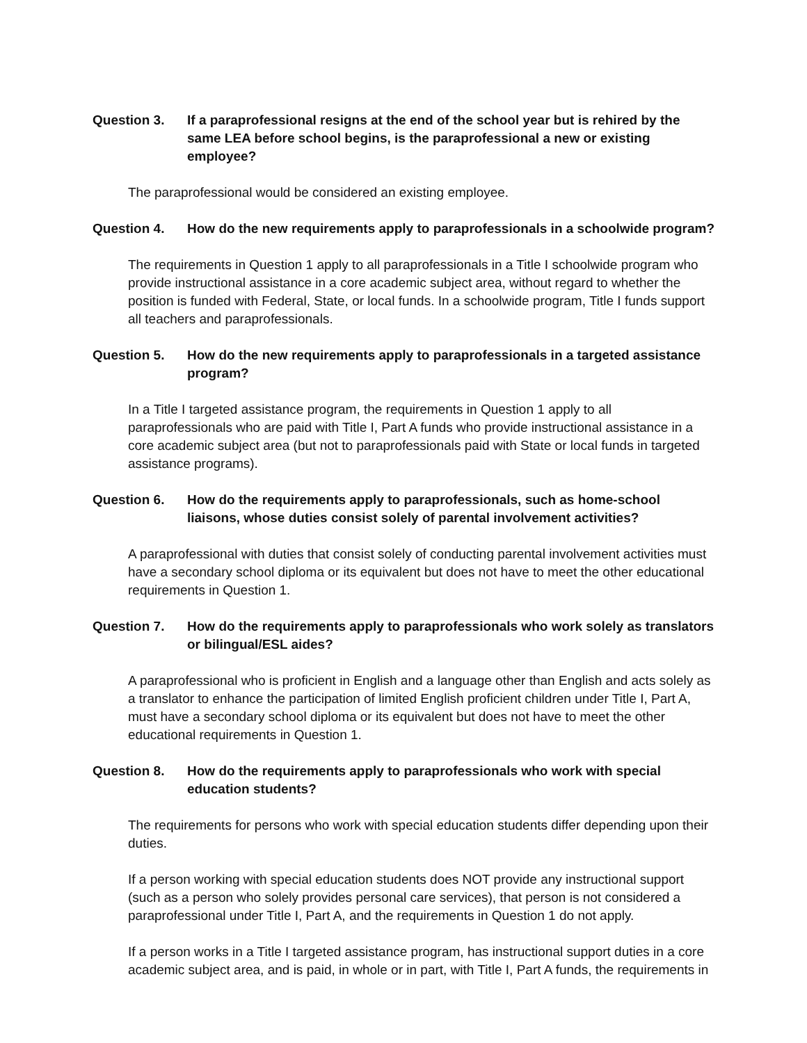Question 3. If a paraprofessional resigns at the end of the school year but is rehired by the same LEA before school begins, is the paraprofessional a new or existing employee?
The paraprofessional would be considered an existing employee.
Question 4. How do the new requirements apply to paraprofessionals in a schoolwide program?
The requirements in Question 1 apply to all paraprofessionals in a Title I schoolwide program who provide instructional assistance in a core academic subject area, without regard to whether the position is funded with Federal, State, or local funds. In a schoolwide program, Title I funds support all teachers and paraprofessionals.
Question 5. How do the new requirements apply to paraprofessionals in a targeted assistance program?
In a Title I targeted assistance program, the requirements in Question 1 apply to all paraprofessionals who are paid with Title I, Part A funds who provide instructional assistance in a core academic subject area (but not to paraprofessionals paid with State or local funds in targeted assistance programs).
Question 6. How do the requirements apply to paraprofessionals, such as home-school liaisons, whose duties consist solely of parental involvement activities?
A paraprofessional with duties that consist solely of conducting parental involvement activities must have a secondary school diploma or its equivalent but does not have to meet the other educational requirements in Question 1.
Question 7. How do the requirements apply to paraprofessionals who work solely as translators or bilingual/ESL aides?
A paraprofessional who is proficient in English and a language other than English and acts solely as a translator to enhance the participation of limited English proficient children under Title I, Part A, must have a secondary school diploma or its equivalent but does not have to meet the other educational requirements in Question 1.
Question 8. How do the requirements apply to paraprofessionals who work with special education students?
The requirements for persons who work with special education students differ depending upon their duties.
If a person working with special education students does NOT provide any instructional support (such as a person who solely provides personal care services), that person is not considered a paraprofessional under Title I, Part A, and the requirements in Question 1 do not apply.
If a person works in a Title I targeted assistance program, has instructional support duties in a core academic subject area, and is paid, in whole or in part, with Title I, Part A funds, the requirements in